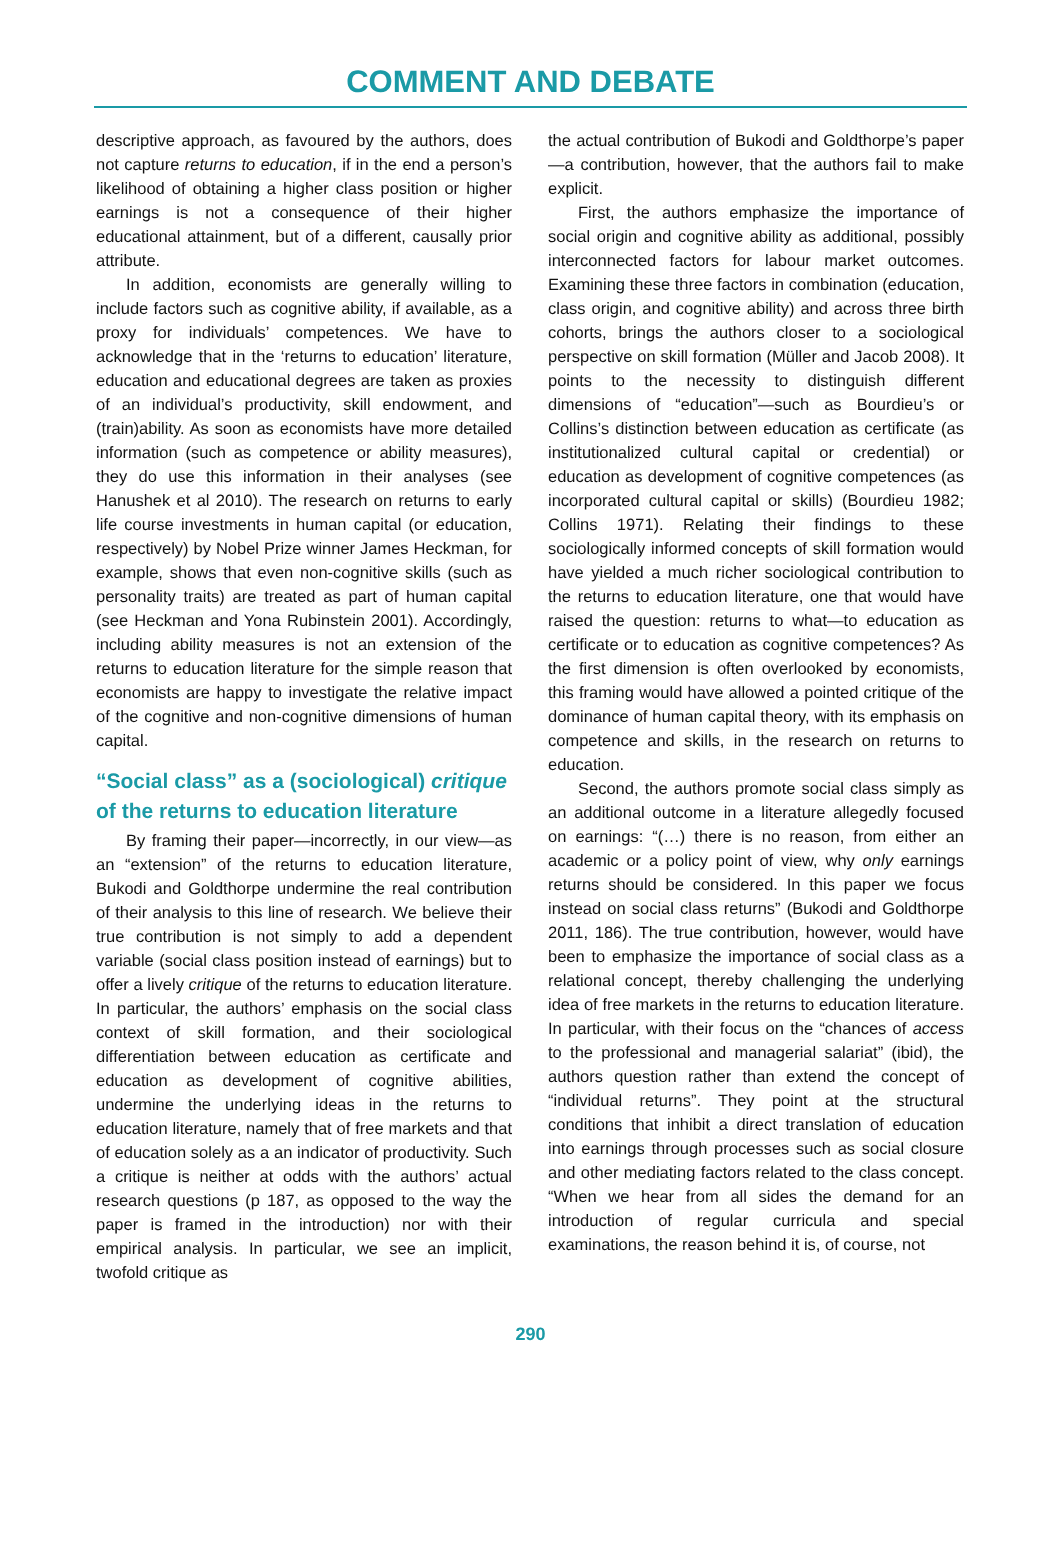COMMENT AND DEBATE
descriptive approach, as favoured by the authors, does not capture returns to education, if in the end a person’s likelihood of obtaining a higher class position or higher earnings is not a consequence of their higher educational attainment, but of a different, causally prior attribute.
In addition, economists are generally willing to include factors such as cognitive ability, if available, as a proxy for individuals’ competences. We have to acknowledge that in the ‘returns to education’ literature, education and educational degrees are taken as proxies of an individual’s productivity, skill endowment, and (train)ability. As soon as economists have more detailed information (such as competence or ability measures), they do use this information in their analyses (see Hanushek et al 2010). The research on returns to early life course investments in human capital (or education, respectively) by Nobel Prize winner James Heckman, for example, shows that even non-cognitive skills (such as personality traits) are treated as part of human capital (see Heckman and Yona Rubinstein 2001). Accordingly, including ability measures is not an extension of the returns to education literature for the simple reason that economists are happy to investigate the relative impact of the cognitive and non-cognitive dimensions of human capital.
“Social class” as a (sociological) critique of the returns to education literature
By framing their paper—incorrectly, in our view—as an “extension” of the returns to education literature, Bukodi and Goldthorpe undermine the real contribution of their analysis to this line of research. We believe their true contribution is not simply to add a dependent variable (social class position instead of earnings) but to offer a lively critique of the returns to education literature. In particular, the authors’ emphasis on the social class context of skill formation, and their sociological differentiation between education as certificate and education as development of cognitive abilities, undermine the underlying ideas in the returns to education literature, namely that of free markets and that of education solely as a an indicator of productivity. Such a critique is neither at odds with the authors’ actual research questions (p 187, as opposed to the way the paper is framed in the introduction) nor with their empirical analysis. In particular, we see an implicit, twofold critique as
the actual contribution of Bukodi and Goldthorpe’s paper—a contribution, however, that the authors fail to make explicit.
First, the authors emphasize the importance of social origin and cognitive ability as additional, possibly interconnected factors for labour market outcomes. Examining these three factors in combination (education, class origin, and cognitive ability) and across three birth cohorts, brings the authors closer to a sociological perspective on skill formation (Müller and Jacob 2008). It points to the necessity to distinguish different dimensions of “education”—such as Bourdieu’s or Collins’s distinction between education as certificate (as institutionalized cultural capital or credential) or education as development of cognitive competences (as incorporated cultural capital or skills) (Bourdieu 1982; Collins 1971). Relating their findings to these sociologically informed concepts of skill formation would have yielded a much richer sociological contribution to the returns to education literature, one that would have raised the question: returns to what—to education as certificate or to education as cognitive competences? As the first dimension is often overlooked by economists, this framing would have allowed a pointed critique of the dominance of human capital theory, with its emphasis on competence and skills, in the research on returns to education.
Second, the authors promote social class simply as an additional outcome in a literature allegedly focused on earnings: “(…) there is no reason, from either an academic or a policy point of view, why only earnings returns should be considered. In this paper we focus instead on social class returns” (Bukodi and Goldthorpe 2011, 186). The true contribution, however, would have been to emphasize the importance of social class as a relational concept, thereby challenging the underlying idea of free markets in the returns to education literature. In particular, with their focus on the “chances of access to the professional and managerial salariat” (ibid), the authors question rather than extend the concept of “individual returns”. They point at the structural conditions that inhibit a direct translation of education into earnings through processes such as social closure and other mediating factors related to the class concept. “When we hear from all sides the demand for an introduction of regular curricula and special examinations, the reason behind it is, of course, not
290